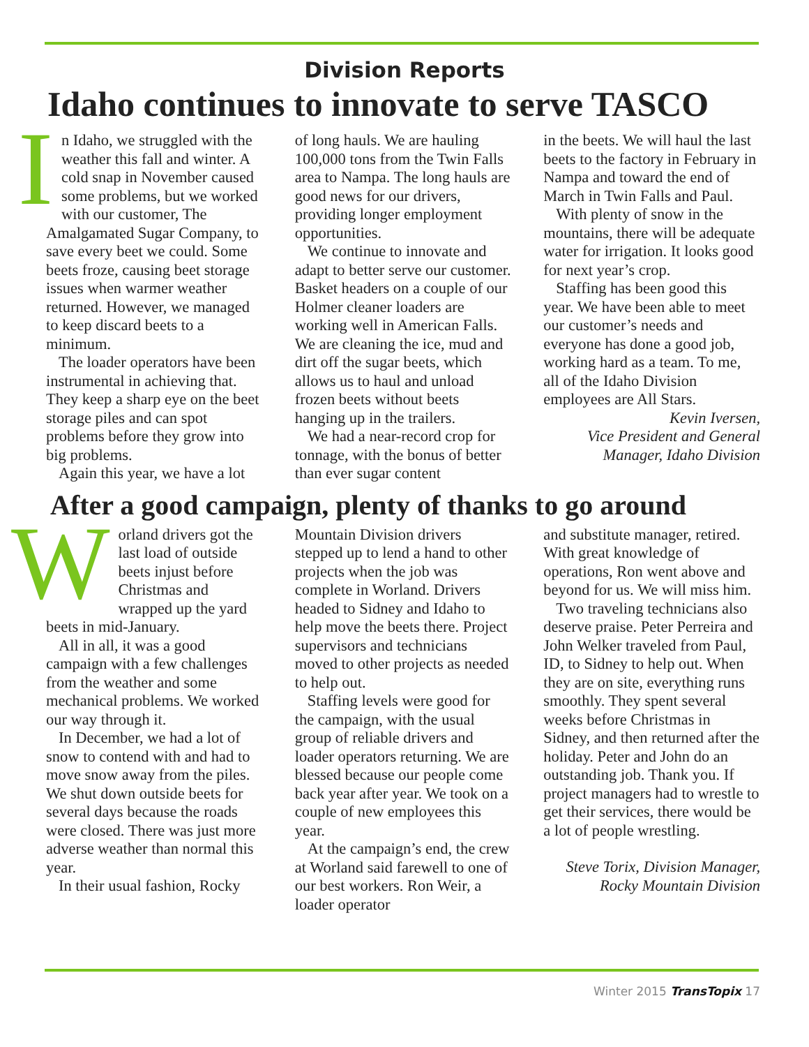Division Reports
Idaho continues to innovate to serve TASCO
In Idaho, we struggled with the weather this fall and winter. A cold snap in November caused some problems, but we worked with our customer, The Amalgamated Sugar Company, to save every beet we could. Some beets froze, causing beet storage issues when warmer weather returned. However, we managed to keep discard beets to a minimum.
The loader operators have been instrumental in achieving that. They keep a sharp eye on the beet storage piles and can spot problems before they grow into big problems.
Again this year, we have a lot
of long hauls. We are hauling 100,000 tons from the Twin Falls area to Nampa. The long hauls are good news for our drivers, providing longer employment opportunities.
We continue to innovate and adapt to better serve our customer. Basket headers on a couple of our Holmer cleaner loaders are working well in American Falls. We are cleaning the ice, mud and dirt off the sugar beets, which allows us to haul and unload frozen beets without beets hanging up in the trailers.
We had a near-record crop for tonnage, with the bonus of better than ever sugar content
in the beets. We will haul the last beets to the factory in February in Nampa and toward the end of March in Twin Falls and Paul.
With plenty of snow in the mountains, there will be adequate water for irrigation. It looks good for next year’s crop.
Staffing has been good this year. We have been able to meet our customer’s needs and everyone has done a good job, working hard as a team. To me, all of the Idaho Division employees are All Stars.
Kevin Iversen,
Vice President and General
Manager, Idaho Division
After a good campaign, plenty of thanks to go around
Worland drivers got the last load of outside beets injust before Christmas and wrapped up the yard beets in mid-January.
All in all, it was a good campaign with a few challenges from the weather and some mechanical problems. We worked our way through it.
In December, we had a lot of snow to contend with and had to move snow away from the piles. We shut down outside beets for several days because the roads were closed. There was just more adverse weather than normal this year.
In their usual fashion, Rocky
Mountain Division drivers stepped up to lend a hand to other projects when the job was complete in Worland. Drivers headed to Sidney and Idaho to help move the beets there. Project supervisors and technicians moved to other projects as needed to help out.
Staffing levels were good for the campaign, with the usual group of reliable drivers and loader operators returning. We are blessed because our people come back year after year. We took on a couple of new employees this year.
At the campaign’s end, the crew at Worland said farewell to one of our best workers. Ron Weir, a loader operator
and substitute manager, retired. With great knowledge of operations, Ron went above and beyond for us. We will miss him.
Two traveling technicians also deserve praise. Peter Perreira and John Welker traveled from Paul, ID, to Sidney to help out. When they are on site, everything runs smoothly. They spent several weeks before Christmas in Sidney, and then returned after the holiday. Peter and John do an outstanding job. Thank you. If project managers had to wrestle to get their services, there would be a lot of people wrestling.
Steve Torix, Division Manager,
Rocky Mountain Division
Winter 2015 TransTopix 17